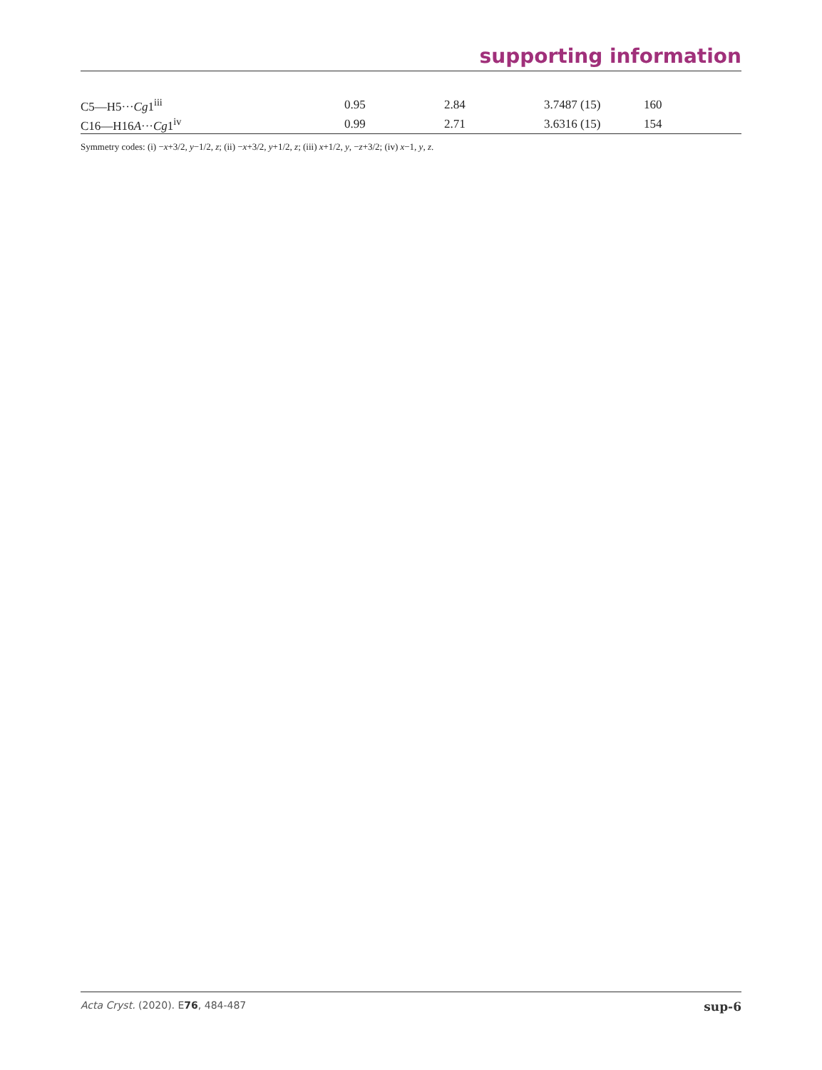supporting information
| C5—H5··· Cg 1<sup>iii</sup> | 0.95 | 2.84 | 3.7487 (15) | 160 |
| C16—H16 A ··· Cg 1<sup>iv</sup> | 0.99 | 2.71 | 3.6316 (15) | 154 |
Symmetry codes: (i) −x+3/2, y−1/2, z; (ii) −x+3/2, y+1/2, z; (iii) x+1/2, y, −z+3/2; (iv) x−1, y, z.
Acta Cryst. (2020). E76, 484-487 sup-6